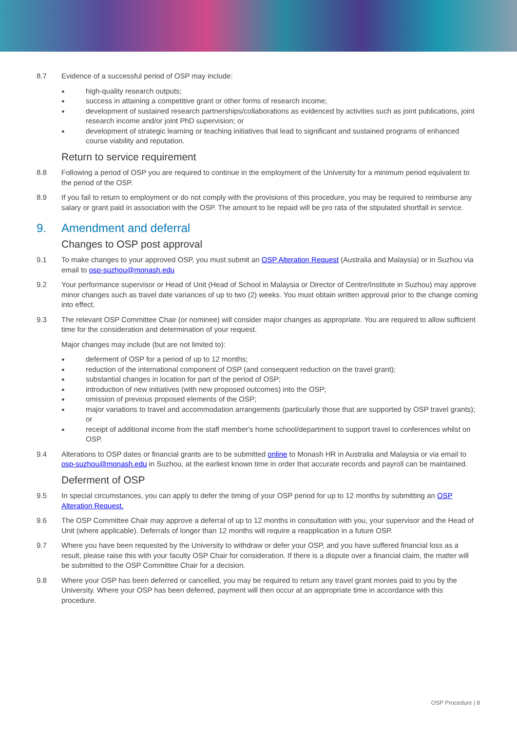8.7 Evidence of a successful period of OSP may include:
● high-quality research outputs;
● success in attaining a competitive grant or other forms of research income;
● development of sustained research partnerships/collaborations as evidenced by activities such as joint publications, joint research income and/or joint PhD supervision; or
● development of strategic learning or teaching initiatives that lead to significant and sustained programs of enhanced course viability and reputation.
Return to service requirement
8.8 Following a period of OSP you are required to continue in the employment of the University for a minimum period equivalent to the period of the OSP.
8.9 If you fail to return to employment or do not comply with the provisions of this procedure, you may be required to reimburse any salary or grant paid in association with the OSP. The amount to be repaid will be pro rata of the stipulated shortfall in service.
9. Amendment and deferral
Changes to OSP post approval
9.1 To make changes to your approved OSP, you must submit an OSP Alteration Request (Australia and Malaysia) or in Suzhou via email to osp-suzhou@monash.edu
9.2 Your performance supervisor or Head of Unit (Head of School in Malaysia or Director of Centre/Institute in Suzhou) may approve minor changes such as travel date variances of up to two (2) weeks. You must obtain written approval prior to the change coming into effect.
9.3 The relevant OSP Committee Chair (or nominee) will consider major changes as appropriate. You are required to allow sufficient time for the consideration and determination of your request.
Major changes may include (but are not limited to):
● deferment of OSP for a period of up to 12 months;
● reduction of the international component of OSP (and consequent reduction on the travel grant);
● substantial changes in location for part of the period of OSP;
● introduction of new initiatives (with new proposed outcomes) into the OSP;
● omission of previous proposed elements of the OSP;
● major variations to travel and accommodation arrangements (particularly those that are supported by OSP travel grants); or
● receipt of additional income from the staff member's home school/department to support travel to conferences whilst on OSP.
9.4 Alterations to OSP dates or financial grants are to be submitted online to Monash HR in Australia and Malaysia or via email to osp-suzhou@monash.edu in Suzhou, at the earliest known time in order that accurate records and payroll can be maintained.
Deferment of OSP
9.5 In special circumstances, you can apply to defer the timing of your OSP period for up to 12 months by submitting an OSP Alteration Request.
9.6 The OSP Committee Chair may approve a deferral of up to 12 months in consultation with you, your supervisor and the Head of Unit (where applicable). Deferrals of longer than 12 months will require a reapplication in a future OSP.
9.7 Where you have been requested by the University to withdraw or defer your OSP, and you have suffered financial loss as a result, please raise this with your faculty OSP Chair for consideration. If there is a dispute over a financial claim, the matter will be submitted to the OSP Committee Chair for a decision.
9.8 Where your OSP has been deferred or cancelled, you may be required to return any travel grant monies paid to you by the University. Where your OSP has been deferred, payment will then occur at an appropriate time in accordance with this procedure.
OSP Procedure | 8